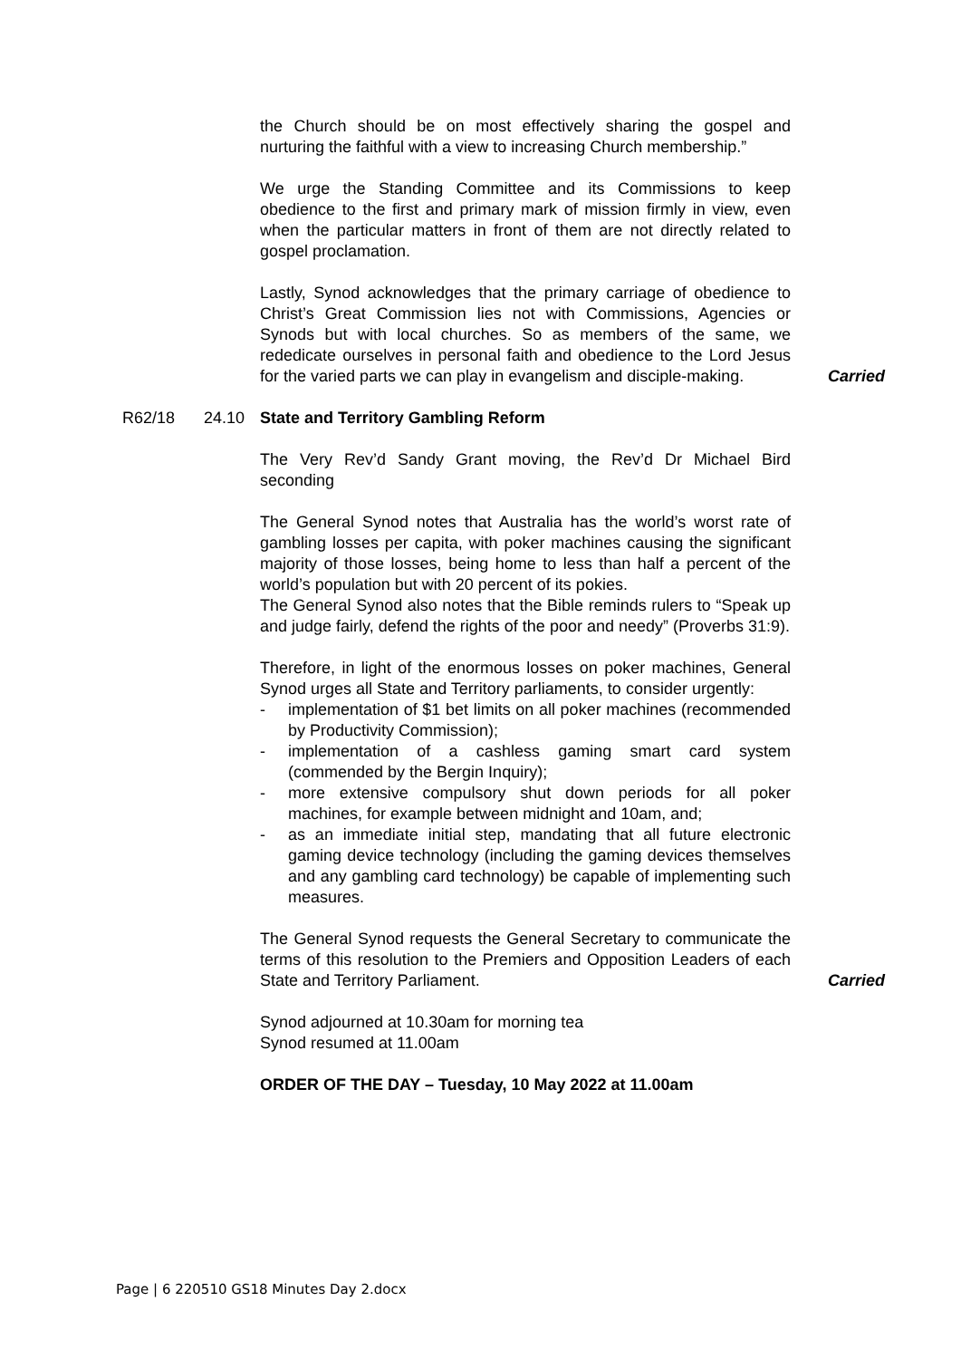the Church should be on most effectively sharing the gospel and nurturing the faithful with a view to increasing Church membership.”
We urge the Standing Committee and its Commissions to keep obedience to the first and primary mark of mission firmly in view, even when the particular matters in front of them are not directly related to gospel proclamation.
Lastly, Synod acknowledges that the primary carriage of obedience to Christ’s Great Commission lies not with Commissions, Agencies or Synods but with local churches. So as members of the same, we rededicate ourselves in personal faith and obedience to the Lord Jesus for the varied parts we can play in evangelism and disciple-making.
Carried
R62/18 24.10 State and Territory Gambling Reform
The Very Rev’d Sandy Grant moving, the Rev’d Dr Michael Bird seconding
The General Synod notes that Australia has the world’s worst rate of gambling losses per capita, with poker machines causing the significant majority of those losses, being home to less than half a percent of the world’s population but with 20 percent of its pokies.
The General Synod also notes that the Bible reminds rulers to “Speak up and judge fairly, defend the rights of the poor and needy” (Proverbs 31:9).
Therefore, in light of the enormous losses on poker machines, General Synod urges all State and Territory parliaments, to consider urgently:
- implementation of $1 bet limits on all poker machines (recommended by Productivity Commission);
- implementation of a cashless gaming smart card system (commended by the Bergin Inquiry);
- more extensive compulsory shut down periods for all poker machines, for example between midnight and 10am, and;
- as an immediate initial step, mandating that all future electronic gaming device technology (including the gaming devices themselves and any gambling card technology) be capable of implementing such measures.
The General Synod requests the General Secretary to communicate the terms of this resolution to the Premiers and Opposition Leaders of each State and Territory Parliament.
Carried
Synod adjourned at 10.30am for morning tea
Synod resumed at 11.00am
ORDER OF THE DAY – Tuesday, 10 May 2022 at 11.00am
Page | 6 220510 GS18 Minutes Day 2.docx